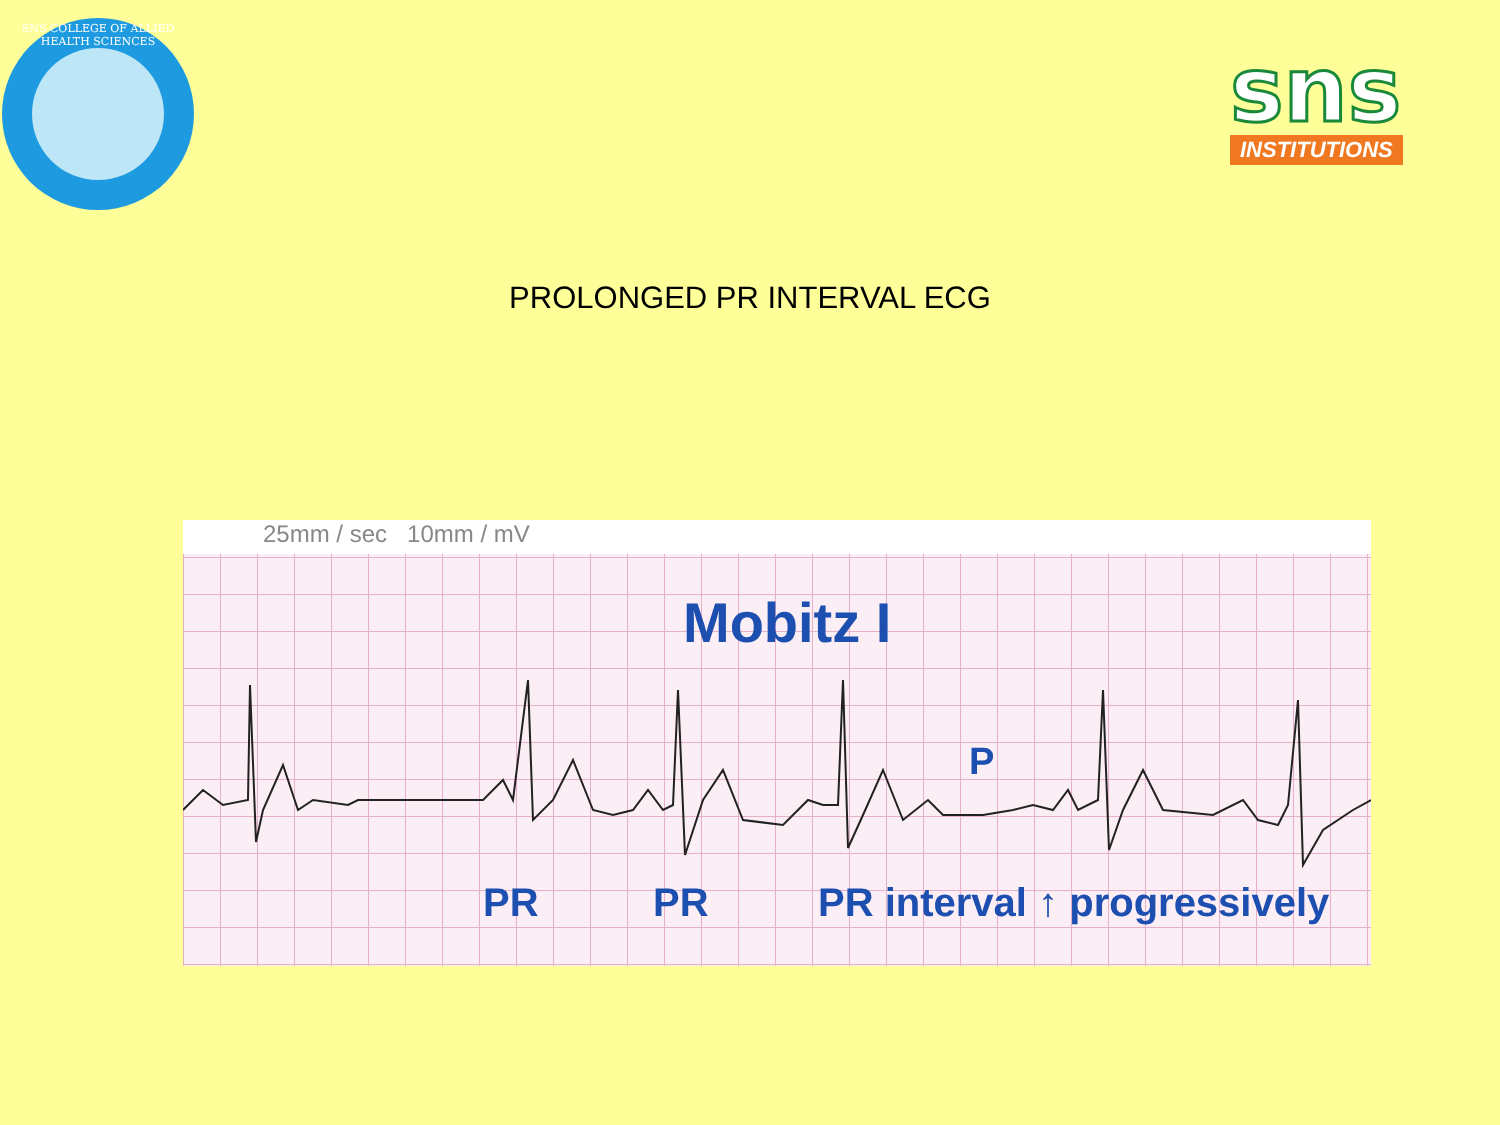SNS COLLEGE OF ALLIED HEALTH SCIENCES
sns
INSTITUTIONS
PROLONGED PR INTERVAL ECG
25mm / sec 10mm / mV
Mobitz I
P
PR PR PR interval ↑ progressively